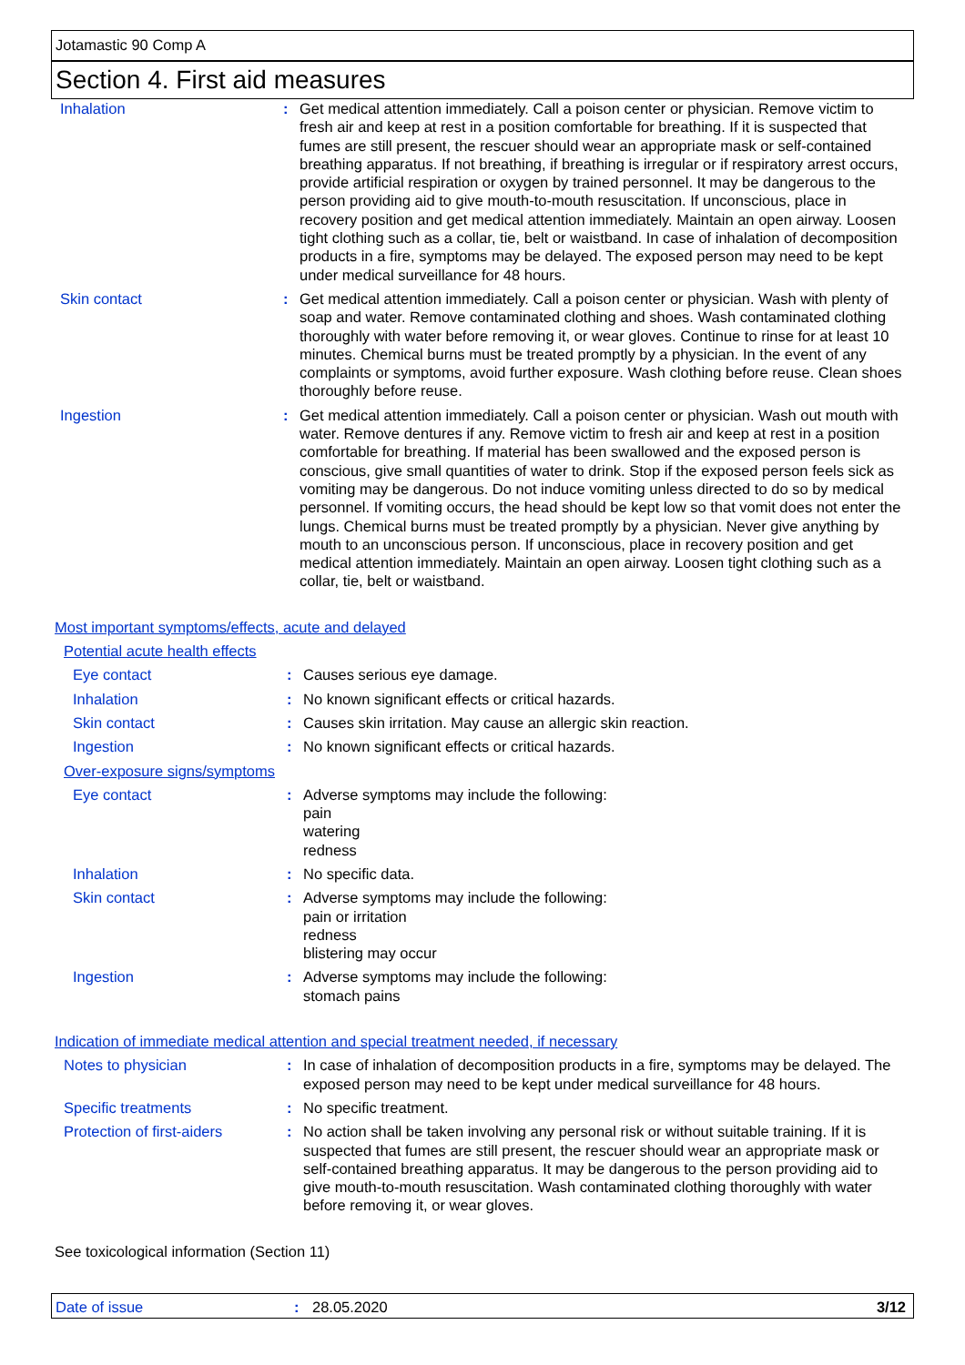Jotamastic 90 Comp A
Section 4. First aid measures
| Inhalation | : | Get medical attention immediately. Call a poison center or physician. Remove victim to fresh air and keep at rest in a position comfortable for breathing. If it is suspected that fumes are still present, the rescuer should wear an appropriate mask or self-contained breathing apparatus. If not breathing, if breathing is irregular or if respiratory arrest occurs, provide artificial respiration or oxygen by trained personnel. It may be dangerous to the person providing aid to give mouth-to-mouth resuscitation. If unconscious, place in recovery position and get medical attention immediately. Maintain an open airway. Loosen tight clothing such as a collar, tie, belt or waistband. In case of inhalation of decomposition products in a fire, symptoms may be delayed. The exposed person may need to be kept under medical surveillance for 48 hours. |
| Skin contact | : | Get medical attention immediately. Call a poison center or physician. Wash with plenty of soap and water. Remove contaminated clothing and shoes. Wash contaminated clothing thoroughly with water before removing it, or wear gloves. Continue to rinse for at least 10 minutes. Chemical burns must be treated promptly by a physician. In the event of any complaints or symptoms, avoid further exposure. Wash clothing before reuse. Clean shoes thoroughly before reuse. |
| Ingestion | : | Get medical attention immediately. Call a poison center or physician. Wash out mouth with water. Remove dentures if any. Remove victim to fresh air and keep at rest in a position comfortable for breathing. If material has been swallowed and the exposed person is conscious, give small quantities of water to drink. Stop if the exposed person feels sick as vomiting may be dangerous. Do not induce vomiting unless directed to do so by medical personnel. If vomiting occurs, the head should be kept low so that vomit does not enter the lungs. Chemical burns must be treated promptly by a physician. Never give anything by mouth to an unconscious person. If unconscious, place in recovery position and get medical attention immediately. Maintain an open airway. Loosen tight clothing such as a collar, tie, belt or waistband. |
Most important symptoms/effects, acute and delayed
Potential acute health effects
| Eye contact | : | Causes serious eye damage. |
| Inhalation | : | No known significant effects or critical hazards. |
| Skin contact | : | Causes skin irritation. May cause an allergic skin reaction. |
| Ingestion | : | No known significant effects or critical hazards. |
Over-exposure signs/symptoms
| Eye contact | : | Adverse symptoms may include the following: pain watering redness |
| Inhalation | : | No specific data. |
| Skin contact | : | Adverse symptoms may include the following: pain or irritation redness blistering may occur |
| Ingestion | : | Adverse symptoms may include the following: stomach pains |
Indication of immediate medical attention and special treatment needed, if necessary
| Notes to physician | : | In case of inhalation of decomposition products in a fire, symptoms may be delayed. The exposed person may need to be kept under medical surveillance for 48 hours. |
| Specific treatments | : | No specific treatment. |
| Protection of first-aiders | : | No action shall be taken involving any personal risk or without suitable training. If it is suspected that fumes are still present, the rescuer should wear an appropriate mask or self-contained breathing apparatus. It may be dangerous to the person providing aid to give mouth-to-mouth resuscitation. Wash contaminated clothing thoroughly with water before removing it, or wear gloves. |
See toxicological information (Section 11)
Date of issue: 28.05.2020 3/12